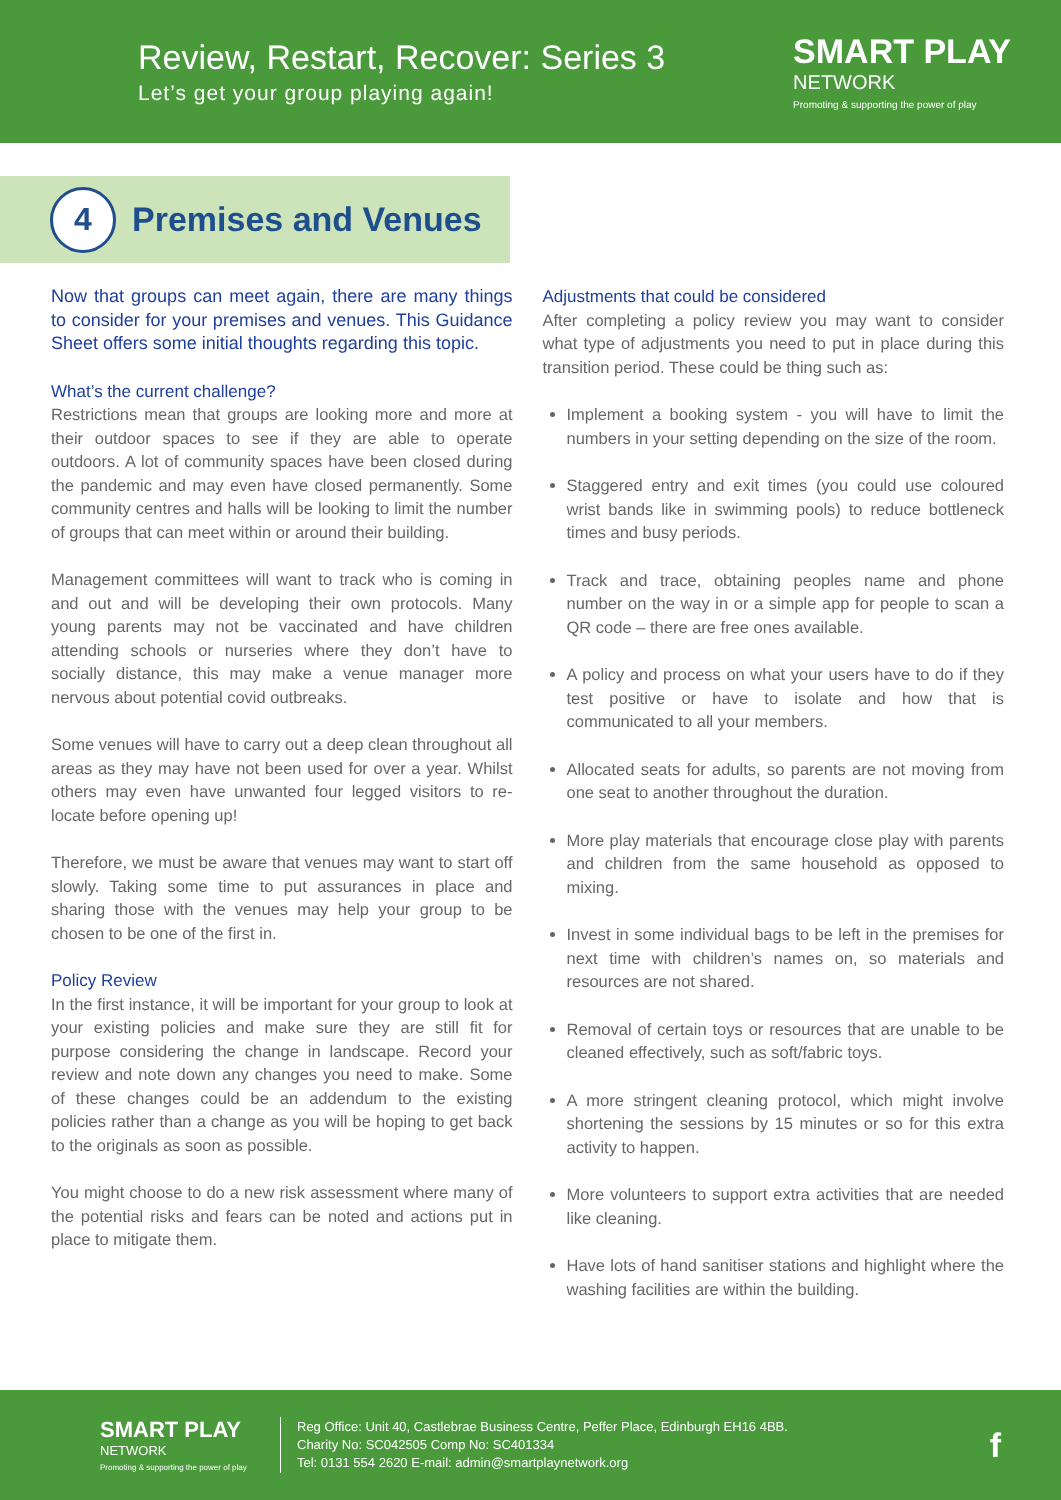Review, Restart, Recover: Series 3
Let’s get your group playing again!
SMART PLAY
NETWORK
Promoting & supporting the power of play
4
Premises and Venues
Now that groups can meet again, there are many things to consider for your premises and venues. This Guidance Sheet offers some initial thoughts regarding this topic.
What’s the current challenge?
Restrictions mean that groups are looking more and more at their outdoor spaces to see if they are able to operate outdoors. A lot of community spaces have been closed during the pandemic and may even have closed permanently. Some community centres and halls will be looking to limit the number of groups that can meet within or around their building.
Management committees will want to track who is coming in and out and will be developing their own protocols. Many young parents may not be vaccinated and have children attending schools or nurseries where they don’t have to socially distance, this may make a venue manager more nervous about potential covid outbreaks.
Some venues will have to carry out a deep clean throughout all areas as they may have not been used for over a year. Whilst others may even have unwanted four legged visitors to re-locate before opening up!
Therefore, we must be aware that venues may want to start off slowly. Taking some time to put assurances in place and sharing those with the venues may help your group to be chosen to be one of the first in.
Policy Review
In the first instance, it will be important for your group to look at your existing policies and make sure they are still fit for purpose considering the change in landscape. Record your review and note down any changes you need to make. Some of these changes could be an addendum to the existing policies rather than a change as you will be hoping to get back to the originals as soon as possible.
You might choose to do a new risk assessment where many of the potential risks and fears can be noted and actions put in place to mitigate them.
Adjustments that could be considered
After completing a policy review you may want to consider what type of adjustments you need to put in place during this transition period. These could be thing such as:
Implement a booking system - you will have to limit the numbers in your setting depending on the size of the room.
Staggered entry and exit times (you could use coloured wrist bands like in swimming pools) to reduce bottleneck times and busy periods.
Track and trace, obtaining peoples name and phone number on the way in or a simple app for people to scan a QR code – there are free ones available.
A policy and process on what your users have to do if they test positive or have to isolate and how that is communicated to all your members.
Allocated seats for adults, so parents are not moving from one seat to another throughout the duration.
More play materials that encourage close play with parents and children from the same household as opposed to mixing.
Invest in some individual bags to be left in the premises for next time with children’s names on, so materials and resources are not shared.
Removal of certain toys or resources that are unable to be cleaned effectively, such as soft/fabric toys.
A more stringent cleaning protocol, which might involve shortening the sessions by 15 minutes or so for this extra activity to happen.
More volunteers to support extra activities that are needed like cleaning.
Have lots of hand sanitiser stations and highlight where the washing facilities are within the building.
SMART PLAY
NETWORK
Promoting & supporting the power of play
Reg Office: Unit 40, Castlebrae Business Centre, Peffer Place, Edinburgh EH16 4BB.
Charity No: SC042505 Comp No: SC401334
Tel: 0131 554 2620 E-mail: admin@smartplaynetwork.org
f